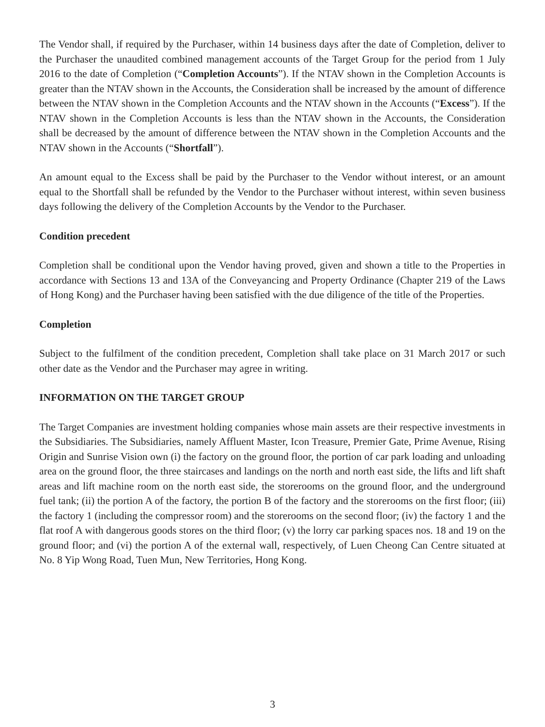The Vendor shall, if required by the Purchaser, within 14 business days after the date of Completion, deliver to the Purchaser the unaudited combined management accounts of the Target Group for the period from 1 July 2016 to the date of Completion (“Completion Accounts”). If the NTAV shown in the Completion Accounts is greater than the NTAV shown in the Accounts, the Consideration shall be increased by the amount of difference between the NTAV shown in the Completion Accounts and the NTAV shown in the Accounts (“Excess”). If the NTAV shown in the Completion Accounts is less than the NTAV shown in the Accounts, the Consideration shall be decreased by the amount of difference between the NTAV shown in the Completion Accounts and the NTAV shown in the Accounts (“Shortfall”).
An amount equal to the Excess shall be paid by the Purchaser to the Vendor without interest, or an amount equal to the Shortfall shall be refunded by the Vendor to the Purchaser without interest, within seven business days following the delivery of the Completion Accounts by the Vendor to the Purchaser.
Condition precedent
Completion shall be conditional upon the Vendor having proved, given and shown a title to the Properties in accordance with Sections 13 and 13A of the Conveyancing and Property Ordinance (Chapter 219 of the Laws of Hong Kong) and the Purchaser having been satisfied with the due diligence of the title of the Properties.
Completion
Subject to the fulfilment of the condition precedent, Completion shall take place on 31 March 2017 or such other date as the Vendor and the Purchaser may agree in writing.
INFORMATION ON THE TARGET GROUP
The Target Companies are investment holding companies whose main assets are their respective investments in the Subsidiaries. The Subsidiaries, namely Affluent Master, Icon Treasure, Premier Gate, Prime Avenue, Rising Origin and Sunrise Vision own (i) the factory on the ground floor, the portion of car park loading and unloading area on the ground floor, the three staircases and landings on the north and north east side, the lifts and lift shaft areas and lift machine room on the north east side, the storerooms on the ground floor, and the underground fuel tank; (ii) the portion A of the factory, the portion B of the factory and the storerooms on the first floor; (iii) the factory 1 (including the compressor room) and the storerooms on the second floor; (iv) the factory 1 and the flat roof A with dangerous goods stores on the third floor; (v) the lorry car parking spaces nos. 18 and 19 on the ground floor; and (vi) the portion A of the external wall, respectively, of Luen Cheong Can Centre situated at No. 8 Yip Wong Road, Tuen Mun, New Territories, Hong Kong.
3